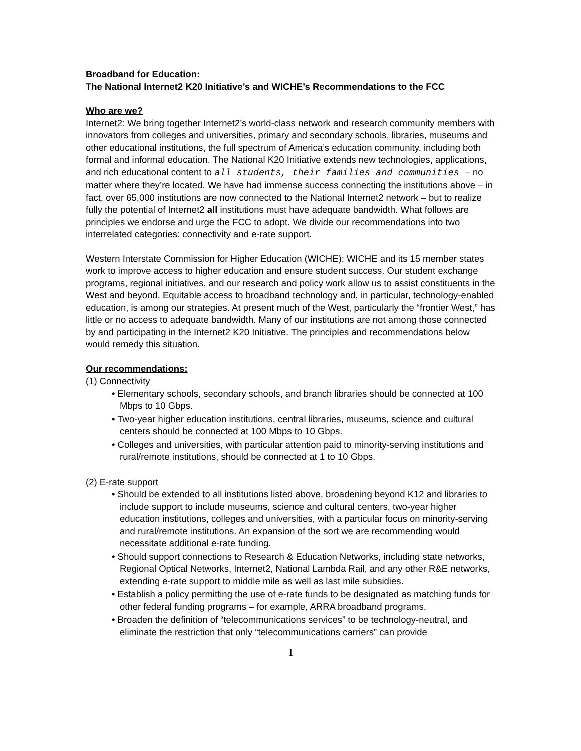Broadband for Education:
The National Internet2 K20 Initiative’s and WICHE’s Recommendations to the FCC
Who are we?
Internet2: We bring together Internet2’s world-class network and research community members with innovators from colleges and universities, primary and secondary schools, libraries, museums and other educational institutions, the full spectrum of America’s education community, including both formal and informal education. The National K20 Initiative extends new technologies, applications, and rich educational content to all students, their families and communities – no matter where they’re located. We have had immense success connecting the institutions above – in fact, over 65,000 institutions are now connected to the National Internet2 network – but to realize fully the potential of Internet2 all institutions must have adequate bandwidth. What follows are principles we endorse and urge the FCC to adopt. We divide our recommendations into two interrelated categories: connectivity and e-rate support.
Western Interstate Commission for Higher Education (WICHE): WICHE and its 15 member states work to improve access to higher education and ensure student success. Our student exchange programs, regional initiatives, and our research and policy work allow us to assist constituents in the West and beyond. Equitable access to broadband technology and, in particular, technology-enabled education, is among our strategies. At present much of the West, particularly the “frontier West,” has little or no access to adequate bandwidth. Many of our institutions are not among those connected by and participating in the Internet2 K20 Initiative. The principles and recommendations below would remedy this situation.
Our recommendations:
(1) Connectivity
• Elementary schools, secondary schools, and branch libraries should be connected at 100 Mbps to 10 Gbps.
• Two-year higher education institutions, central libraries, museums, science and cultural centers should be connected at 100 Mbps to 10 Gbps.
• Colleges and universities, with particular attention paid to minority-serving institutions and rural/remote institutions, should be connected at 1 to 10 Gbps.
(2) E-rate support
• Should be extended to all institutions listed above, broadening beyond K12 and libraries to include support to include museums, science and cultural centers, two-year higher education institutions, colleges and universities, with a particular focus on minority-serving and rural/remote institutions. An expansion of the sort we are recommending would necessitate additional e-rate funding.
• Should support connections to Research & Education Networks, including state networks, Regional Optical Networks, Internet2, National Lambda Rail, and any other R&E networks, extending e-rate support to middle mile as well as last mile subsidies.
• Establish a policy permitting the use of e-rate funds to be designated as matching funds for other federal funding programs – for example, ARRA broadband programs.
• Broaden the definition of “telecommunications services” to be technology-neutral, and eliminate the restriction that only “telecommunications carriers” can provide
1